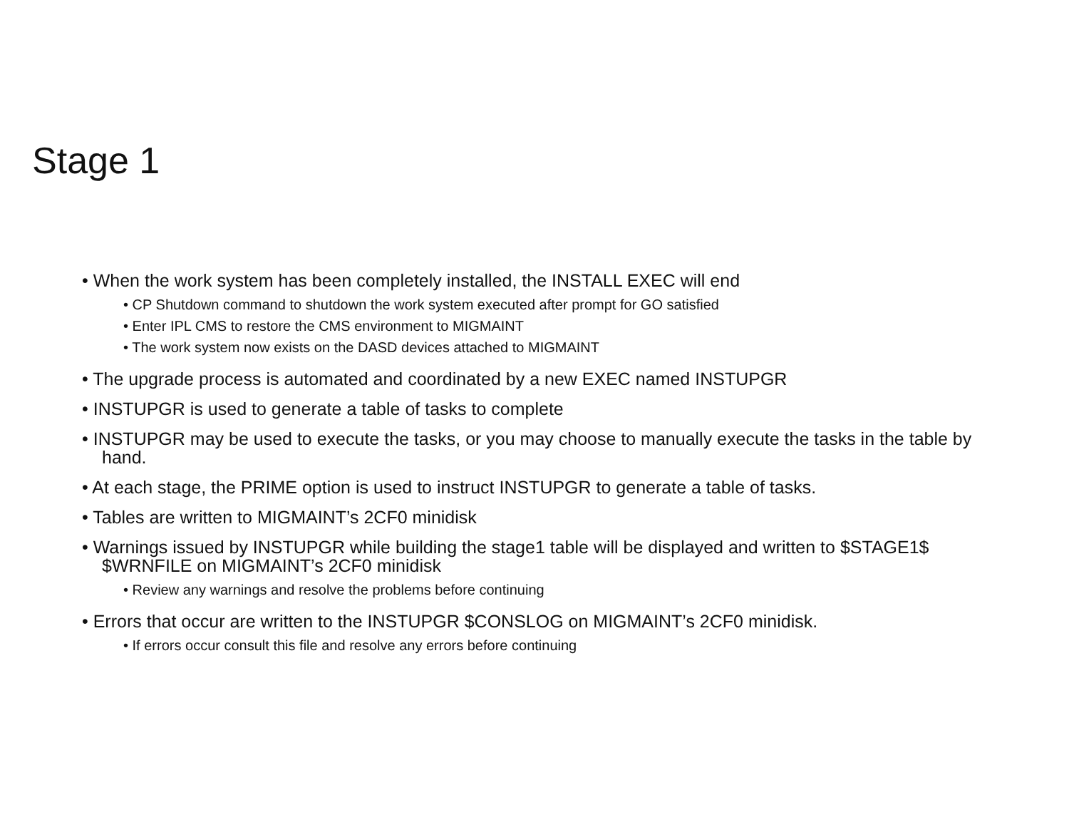Stage 1
• When the work system has been completely installed, the INSTALL EXEC will end
• CP Shutdown command to shutdown the work system executed after prompt for GO satisfied
• Enter IPL CMS to restore the CMS environment to MIGMAINT
• The work system now exists on the DASD devices attached to MIGMAINT
• The upgrade process is automated and coordinated by a new EXEC named INSTUPGR
• INSTUPGR is used to generate a table of tasks to complete
• INSTUPGR may be used to execute the tasks, or you may choose to manually execute the tasks in the table by hand.
• At each stage, the PRIME option is used to instruct INSTUPGR to generate a table of tasks.
• Tables are written to MIGMAINT’s 2CF0 minidisk
• Warnings issued by INSTUPGR while building the stage1 table will be displayed and written to $STAGE1$ $WRNFILE on MIGMAINT’s 2CF0 minidisk
• Review any warnings and resolve the problems before continuing
• Errors that occur are written to the INSTUPGR $CONSLOG on MIGMAINT’s 2CF0 minidisk.
• If errors occur consult this file and resolve any errors before continuing